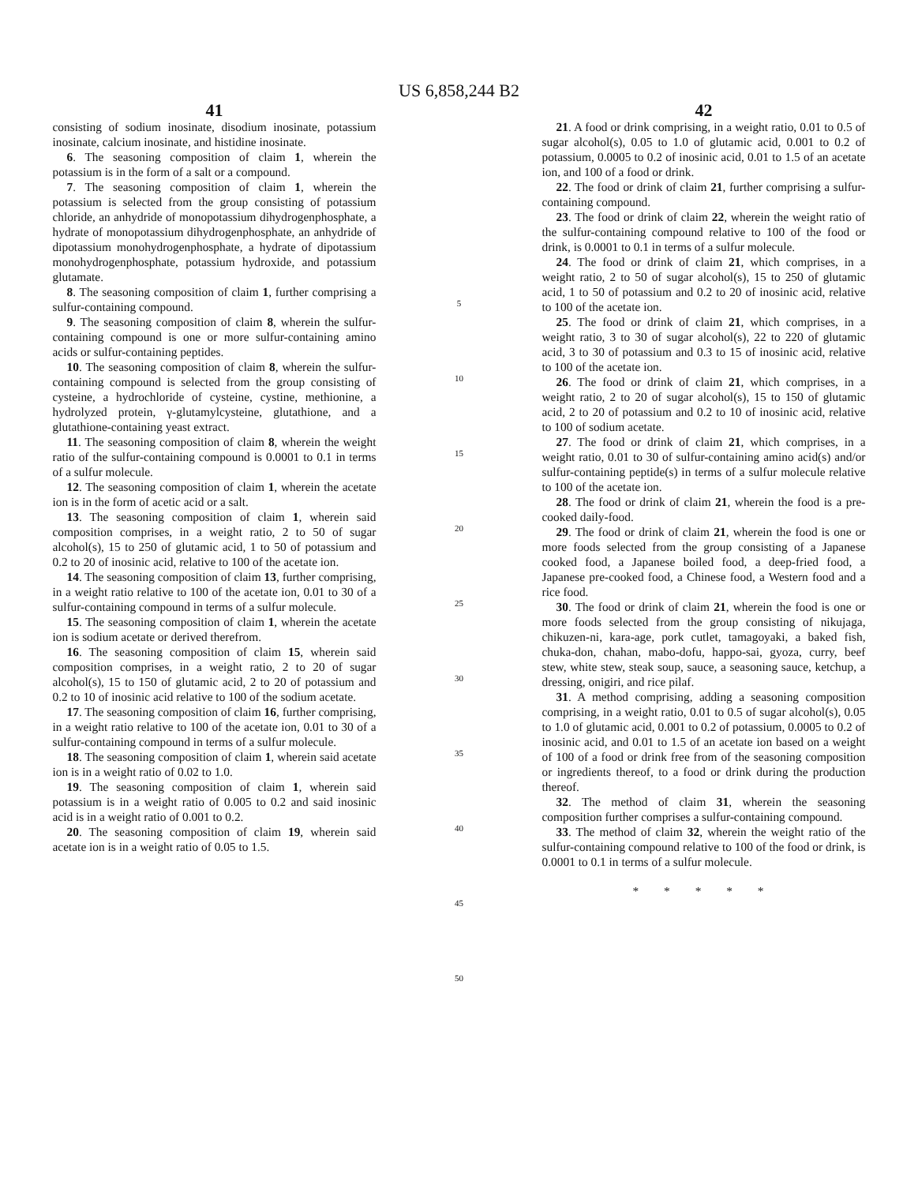US 6,858,244 B2
41
consisting of sodium inosinate, disodium inosinate, potassium inosinate, calcium inosinate, and histidine inosinate.
6. The seasoning composition of claim 1, wherein the potassium is in the form of a salt or a compound.
7. The seasoning composition of claim 1, wherein the potassium is selected from the group consisting of potassium chloride, an anhydride of monopotassium dihydrogenphosphate, a hydrate of monopotassium dihydrogenphosphate, an anhydride of dipotassium monohydrogenphosphate, a hydrate of dipotassium monohydrogenphosphate, potassium hydroxide, and potassium glutamate.
8. The seasoning composition of claim 1, further comprising a sulfur-containing compound.
9. The seasoning composition of claim 8, wherein the sulfur-containing compound is one or more sulfur-containing amino acids or sulfur-containing peptides.
10. The seasoning composition of claim 8, wherein the sulfur-containing compound is selected from the group consisting of cysteine, a hydrochloride of cysteine, cystine, methionine, a hydrolyzed protein, γ-glutamylcysteine, glutathione, and a glutathione-containing yeast extract.
11. The seasoning composition of claim 8, wherein the weight ratio of the sulfur-containing compound is 0.0001 to 0.1 in terms of a sulfur molecule.
12. The seasoning composition of claim 1, wherein the acetate ion is in the form of acetic acid or a salt.
13. The seasoning composition of claim 1, wherein said composition comprises, in a weight ratio, 2 to 50 of sugar alcohol(s), 15 to 250 of glutamic acid, 1 to 50 of potassium and 0.2 to 20 of inosinic acid, relative to 100 of the acetate ion.
14. The seasoning composition of claim 13, further comprising, in a weight ratio relative to 100 of the acetate ion, 0.01 to 30 of a sulfur-containing compound in terms of a sulfur molecule.
15. The seasoning composition of claim 1, wherein the acetate ion is sodium acetate or derived therefrom.
16. The seasoning composition of claim 15, wherein said composition comprises, in a weight ratio, 2 to 20 of sugar alcohol(s), 15 to 150 of glutamic acid, 2 to 20 of potassium and 0.2 to 10 of inosinic acid relative to 100 of the sodium acetate.
17. The seasoning composition of claim 16, further comprising, in a weight ratio relative to 100 of the acetate ion, 0.01 to 30 of a sulfur-containing compound in terms of a sulfur molecule.
18. The seasoning composition of claim 1, wherein said acetate ion is in a weight ratio of 0.02 to 1.0.
19. The seasoning composition of claim 1, wherein said potassium is in a weight ratio of 0.005 to 0.2 and said inosinic acid is in a weight ratio of 0.001 to 0.2.
20. The seasoning composition of claim 19, wherein said acetate ion is in a weight ratio of 0.05 to 1.5.
5
10
15
20
25
30
35
40
45
50
42
21. A food or drink comprising, in a weight ratio, 0.01 to 0.5 of sugar alcohol(s), 0.05 to 1.0 of glutamic acid, 0.001 to 0.2 of potassium, 0.0005 to 0.2 of inosinic acid, 0.01 to 1.5 of an acetate ion, and 100 of a food or drink.
22. The food or drink of claim 21, further comprising a sulfur-containing compound.
23. The food or drink of claim 22, wherein the weight ratio of the sulfur-containing compound relative to 100 of the food or drink, is 0.0001 to 0.1 in terms of a sulfur molecule.
24. The food or drink of claim 21, which comprises, in a weight ratio, 2 to 50 of sugar alcohol(s), 15 to 250 of glutamic acid, 1 to 50 of potassium and 0.2 to 20 of inosinic acid, relative to 100 of the acetate ion.
25. The food or drink of claim 21, which comprises, in a weight ratio, 3 to 30 of sugar alcohol(s), 22 to 220 of glutamic acid, 3 to 30 of potassium and 0.3 to 15 of inosinic acid, relative to 100 of the acetate ion.
26. The food or drink of claim 21, which comprises, in a weight ratio, 2 to 20 of sugar alcohol(s), 15 to 150 of glutamic acid, 2 to 20 of potassium and 0.2 to 10 of inosinic acid, relative to 100 of sodium acetate.
27. The food or drink of claim 21, which comprises, in a weight ratio, 0.01 to 30 of sulfur-containing amino acid(s) and/or sulfur-containing peptide(s) in terms of a sulfur molecule relative to 100 of the acetate ion.
28. The food or drink of claim 21, wherein the food is a pre-cooked daily-food.
29. The food or drink of claim 21, wherein the food is one or more foods selected from the group consisting of a Japanese cooked food, a Japanese boiled food, a deep-fried food, a Japanese pre-cooked food, a Chinese food, a Western food and a rice food.
30. The food or drink of claim 21, wherein the food is one or more foods selected from the group consisting of nikujaga, chikuzen-ni, kara-age, pork cutlet, tamagoyaki, a baked fish, chuka-don, chahan, mabo-dofu, happo-sai, gyoza, curry, beef stew, white stew, steak soup, sauce, a seasoning sauce, ketchup, a dressing, onigiri, and rice pilaf.
31. A method comprising, adding a seasoning composition comprising, in a weight ratio, 0.01 to 0.5 of sugar alcohol(s), 0.05 to 1.0 of glutamic acid, 0.001 to 0.2 of potassium, 0.0005 to 0.2 of inosinic acid, and 0.01 to 1.5 of an acetate ion based on a weight of 100 of a food or drink free from of the seasoning composition or ingredients thereof, to a food or drink during the production thereof.
32. The method of claim 31, wherein the seasoning composition further comprises a sulfur-containing compound.
33. The method of claim 32, wherein the weight ratio of the sulfur-containing compound relative to 100 of the food or drink, is 0.0001 to 0.1 in terms of a sulfur molecule.
* * * * *